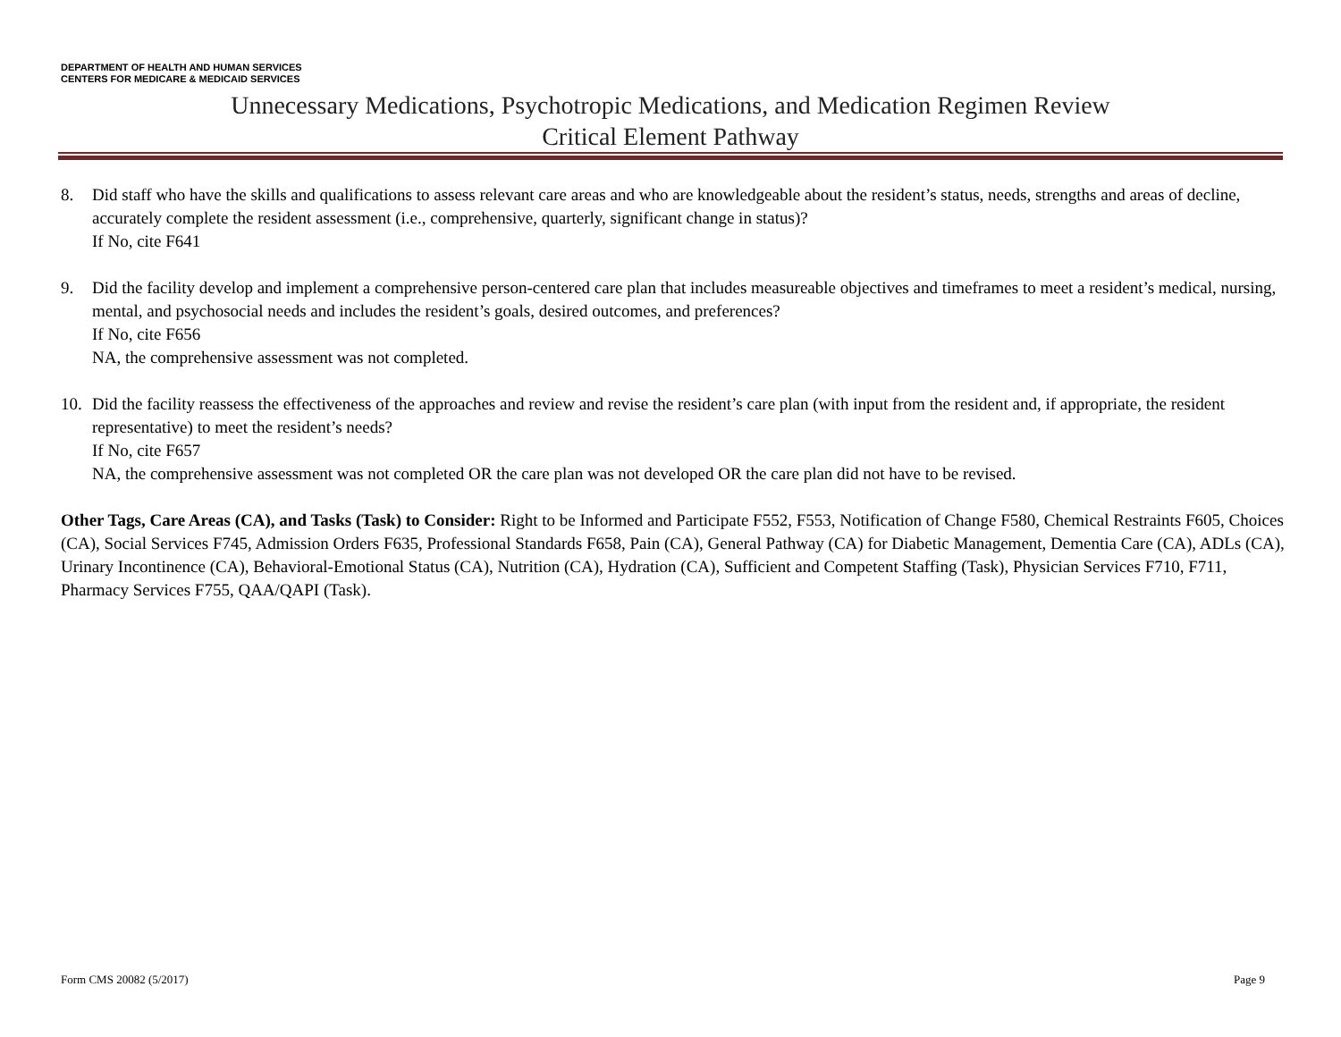DEPARTMENT OF HEALTH AND HUMAN SERVICES
CENTERS FOR MEDICARE & MEDICAID SERVICES
Unnecessary Medications, Psychotropic Medications, and Medication Regimen Review
Critical Element Pathway
8. Did staff who have the skills and qualifications to assess relevant care areas and who are knowledgeable about the resident’s status, needs, strengths and areas of decline, accurately complete the resident assessment (i.e., comprehensive, quarterly, significant change in status)?
If No, cite F641
9. Did the facility develop and implement a comprehensive person-centered care plan that includes measureable objectives and timeframes to meet a resident’s medical, nursing, mental, and psychosocial needs and includes the resident’s goals, desired outcomes, and preferences?
If No, cite F656
NA, the comprehensive assessment was not completed.
10. Did the facility reassess the effectiveness of the approaches and review and revise the resident’s care plan (with input from the resident and, if appropriate, the resident representative) to meet the resident’s needs?
If No, cite F657
NA, the comprehensive assessment was not completed OR the care plan was not developed OR the care plan did not have to be revised.
Other Tags, Care Areas (CA), and Tasks (Task) to Consider: Right to be Informed and Participate F552, F553, Notification of Change F580, Chemical Restraints F605, Choices (CA), Social Services F745, Admission Orders F635, Professional Standards F658, Pain (CA), General Pathway (CA) for Diabetic Management, Dementia Care (CA), ADLs (CA), Urinary Incontinence (CA), Behavioral-Emotional Status (CA), Nutrition (CA), Hydration (CA), Sufficient and Competent Staffing (Task), Physician Services F710, F711, Pharmacy Services F755, QAA/QAPI (Task).
Form CMS 20082 (5/2017) Page 9